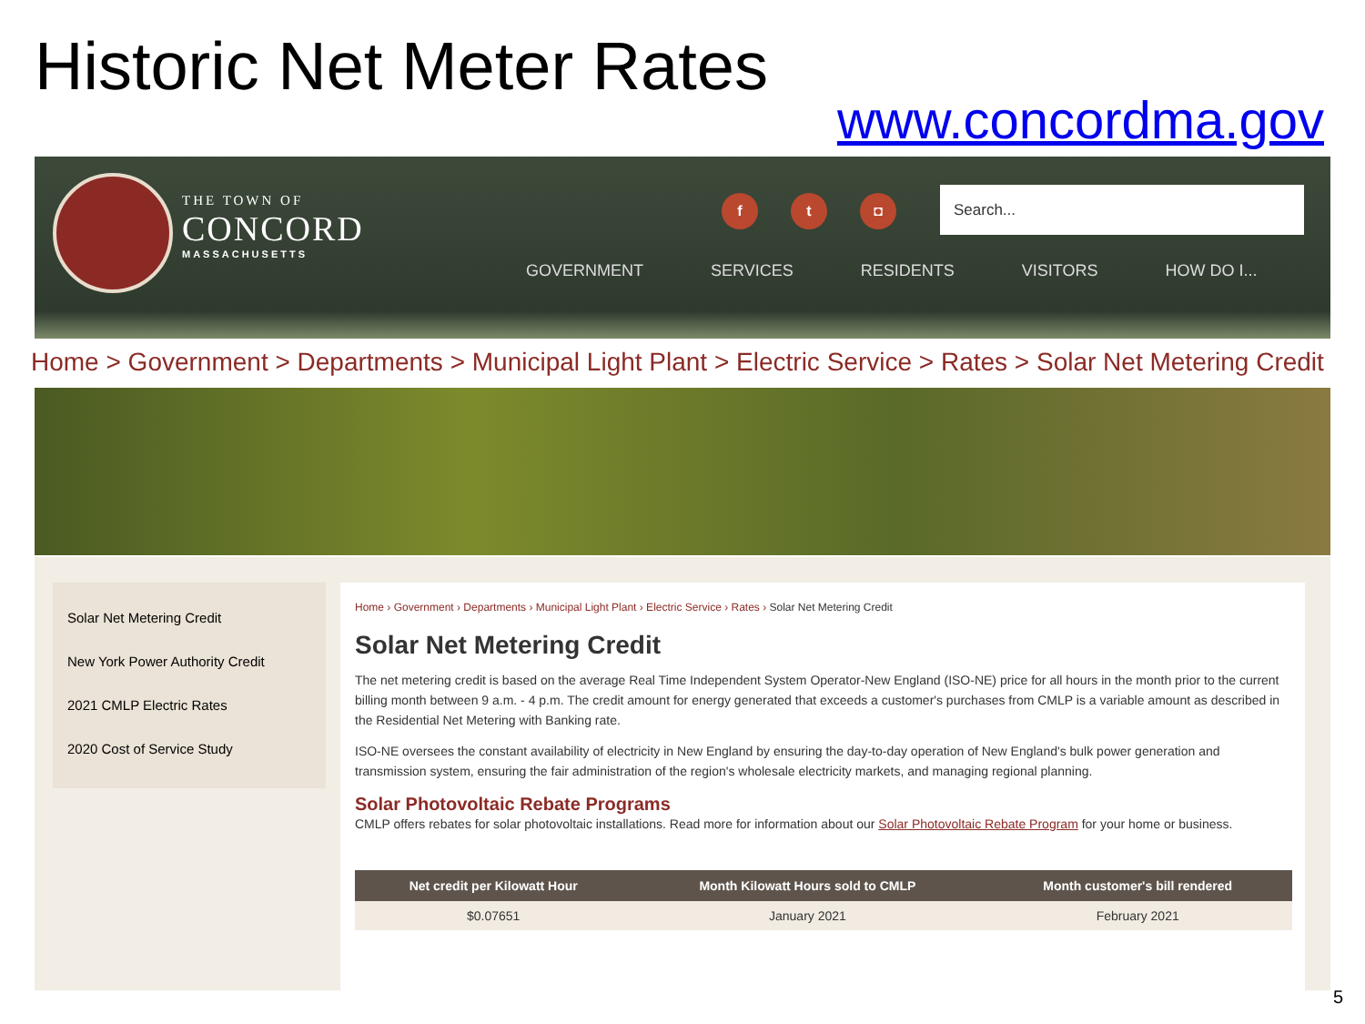Historic Net Meter Rates
www.concordma.gov
THE TOWN OF
CONCORD
MASSACHUSETTS
f t ◘ Search...
GOVERNMENT SERVICES RESIDENTS VISITORS HOW DO I...
Home > Government > Departments > Municipal Light Plant > Electric Service > Rates > Solar Net Metering Credit
Solar Net Metering Credit
New York Power Authority Credit
2021 CMLP Electric Rates
2020 Cost of Service Study
Home › Government › Departments › Municipal Light Plant › Electric Service › Rates › Solar Net Metering Credit
Solar Net Metering Credit
The net metering credit is based on the average Real Time Independent System Operator-New England (ISO-NE) price for all hours in the month prior to the current billing month between 9 a.m. - 4 p.m. The credit amount for energy generated that exceeds a customer's purchases from CMLP is a variable amount as described in the Residential Net Metering with Banking rate.
ISO-NE oversees the constant availability of electricity in New England by ensuring the day-to-day operation of New England's bulk power generation and transmission system, ensuring the fair administration of the region's wholesale electricity markets, and managing regional planning.
Solar Photovoltaic Rebate Programs
CMLP offers rebates for solar photovoltaic installations. Read more for information about our Solar Photovoltaic Rebate Program for your home or business.
| Net credit per Kilowatt Hour | Month Kilowatt Hours sold to CMLP | Month customer's bill rendered |
| --- | --- | --- |
| $0.07651 | January 2021 | February 2021 |
5